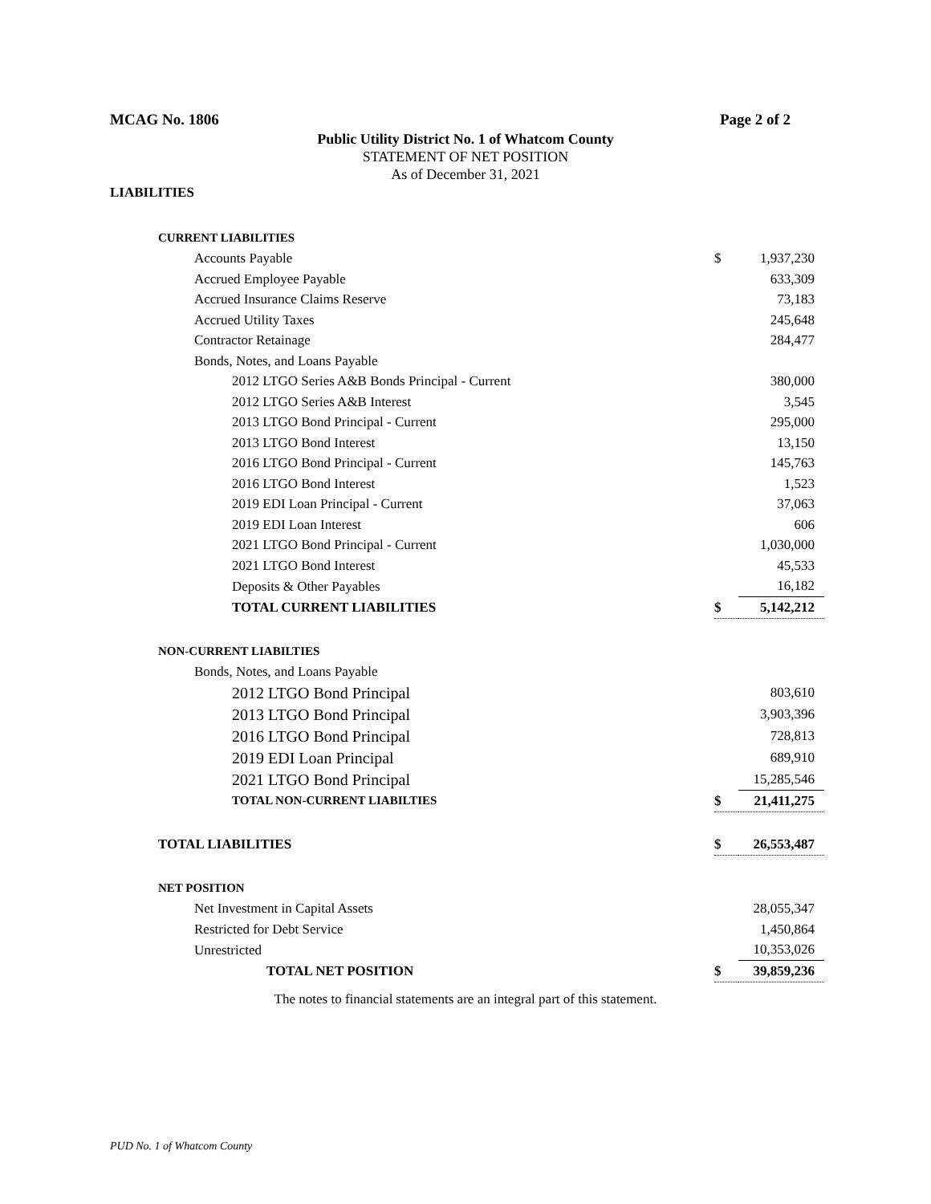MCAG No. 1806 Page 2 of 2
Public Utility District No. 1 of Whatcom County
STATEMENT OF NET POSITION
As of December 31, 2021
LIABILITIES
| CURRENT LIABILITIES | | |
| Accounts Payable | $ | 1,937,230 |
| Accrued Employee Payable | | 633,309 |
| Accrued Insurance Claims Reserve | | 73,183 |
| Accrued Utility Taxes | | 245,648 |
| Contractor Retainage | | 284,477 |
| Bonds, Notes, and Loans Payable | | |
| 2012 LTGO Series A&B Bonds Principal - Current | | 380,000 |
| 2012 LTGO Series A&B Interest | | 3,545 |
| 2013 LTGO Bond Principal - Current | | 295,000 |
| 2013 LTGO Bond Interest | | 13,150 |
| 2016 LTGO Bond Principal - Current | | 145,763 |
| 2016 LTGO Bond Interest | | 1,523 |
| 2019 EDI Loan Principal - Current | | 37,063 |
| 2019 EDI Loan Interest | | 606 |
| 2021 LTGO Bond Principal - Current | | 1,030,000 |
| 2021 LTGO Bond Interest | | 45,533 |
| Deposits & Other Payables | | 16,182 |
| TOTAL CURRENT LIABILITIES | $ | 5,142,212 |
| NON-CURRENT LIABILTIES | | |
| Bonds, Notes, and Loans Payable | | |
| 2012 LTGO Bond Principal | | 803,610 |
| 2013 LTGO Bond Principal | | 3,903,396 |
| 2016 LTGO Bond Principal | | 728,813 |
| 2019 EDI Loan Principal | | 689,910 |
| 2021 LTGO Bond Principal | | 15,285,546 |
| TOTAL NON-CURRENT LIABILTIES | $ | 21,411,275 |
| TOTAL LIABILITIES | $ | 26,553,487 |
| NET POSITION | | |
| Net Investment in Capital Assets | | 28,055,347 |
| Restricted for Debt Service | | 1,450,864 |
| Unrestricted | | 10,353,026 |
| TOTAL NET POSITION | $ | 39,859,236 |
The notes to financial statements are an integral part of this statement.
PUD No. 1 of Whatcom County